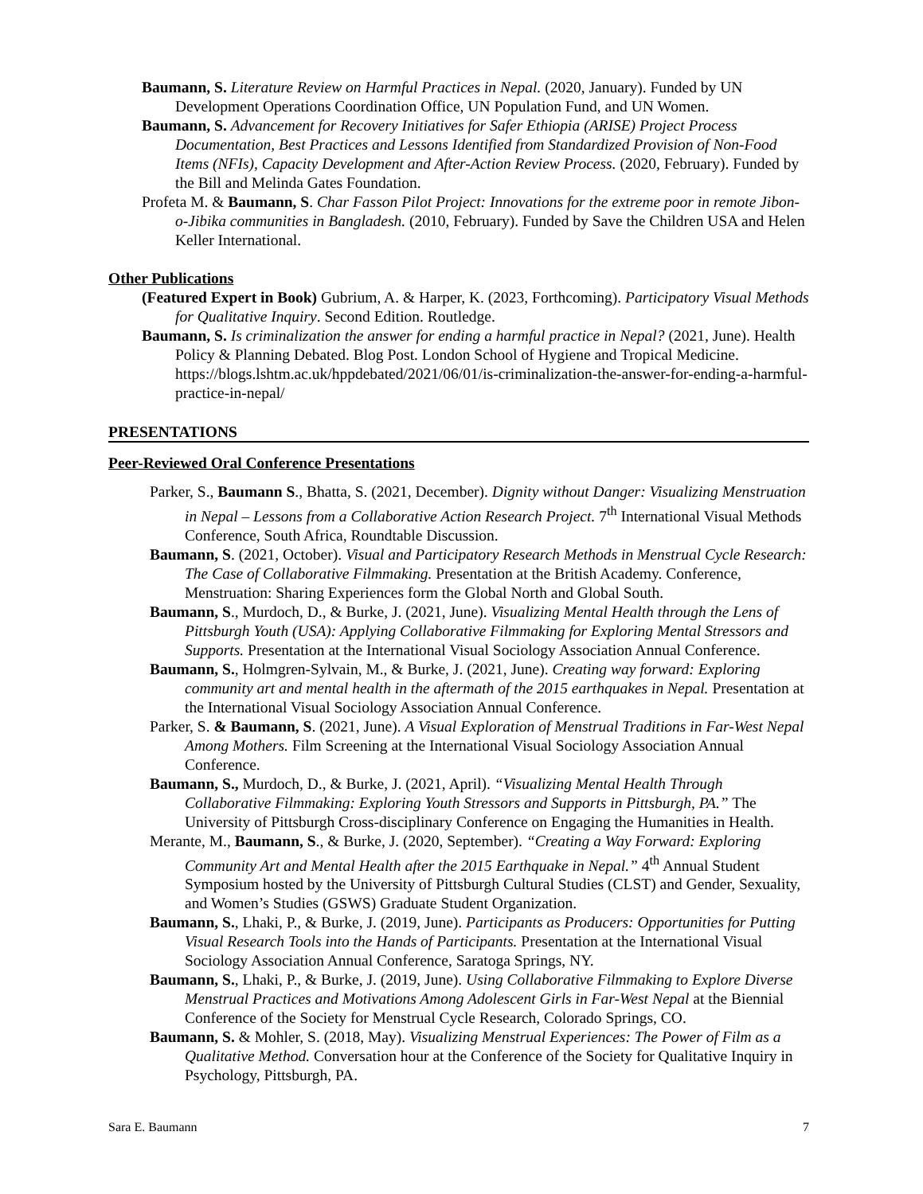Baumann, S. Literature Review on Harmful Practices in Nepal. (2020, January). Funded by UN Development Operations Coordination Office, UN Population Fund, and UN Women.
Baumann, S. Advancement for Recovery Initiatives for Safer Ethiopia (ARISE) Project Process Documentation, Best Practices and Lessons Identified from Standardized Provision of Non-Food Items (NFIs), Capacity Development and After-Action Review Process. (2020, February). Funded by the Bill and Melinda Gates Foundation.
Profeta M. & Baumann, S. Char Fasson Pilot Project: Innovations for the extreme poor in remote Jibon-o-Jibika communities in Bangladesh. (2010, February). Funded by Save the Children USA and Helen Keller International.
Other Publications
(Featured Expert in Book) Gubrium, A. & Harper, K. (2023, Forthcoming). Participatory Visual Methods for Qualitative Inquiry. Second Edition. Routledge.
Baumann, S. Is criminalization the answer for ending a harmful practice in Nepal? (2021, June). Health Policy & Planning Debated. Blog Post. London School of Hygiene and Tropical Medicine. https://blogs.lshtm.ac.uk/hppdebated/2021/06/01/is-criminalization-the-answer-for-ending-a-harmful-practice-in-nepal/
PRESENTATIONS
Peer-Reviewed Oral Conference Presentations
Parker, S., Baumann S., Bhatta, S. (2021, December). Dignity without Danger: Visualizing Menstruation in Nepal – Lessons from a Collaborative Action Research Project. 7<sup>th</sup> International Visual Methods Conference, South Africa, Roundtable Discussion.
Baumann, S. (2021, October). Visual and Participatory Research Methods in Menstrual Cycle Research: The Case of Collaborative Filmmaking. Presentation at the British Academy. Conference, Menstruation: Sharing Experiences form the Global North and Global South.
Baumann, S., Murdoch, D., & Burke, J. (2021, June). Visualizing Mental Health through the Lens of Pittsburgh Youth (USA): Applying Collaborative Filmmaking for Exploring Mental Stressors and Supports. Presentation at the International Visual Sociology Association Annual Conference.
Baumann, S., Holmgren-Sylvain, M., & Burke, J. (2021, June). Creating way forward: Exploring community art and mental health in the aftermath of the 2015 earthquakes in Nepal. Presentation at the International Visual Sociology Association Annual Conference.
Parker, S. & Baumann, S. (2021, June). A Visual Exploration of Menstrual Traditions in Far-West Nepal Among Mothers. Film Screening at the International Visual Sociology Association Annual Conference.
Baumann, S., Murdoch, D., & Burke, J. (2021, April). “Visualizing Mental Health Through Collaborative Filmmaking: Exploring Youth Stressors and Supports in Pittsburgh, PA.” The University of Pittsburgh Cross-disciplinary Conference on Engaging the Humanities in Health.
Merante, M., Baumann, S., & Burke, J. (2020, September). “Creating a Way Forward: Exploring Community Art and Mental Health after the 2015 Earthquake in Nepal.” 4<sup>th</sup> Annual Student Symposium hosted by the University of Pittsburgh Cultural Studies (CLST) and Gender, Sexuality, and Women’s Studies (GSWS) Graduate Student Organization.
Baumann, S., Lhaki, P., & Burke, J. (2019, June). Participants as Producers: Opportunities for Putting Visual Research Tools into the Hands of Participants. Presentation at the International Visual Sociology Association Annual Conference, Saratoga Springs, NY.
Baumann, S., Lhaki, P., & Burke, J. (2019, June). Using Collaborative Filmmaking to Explore Diverse Menstrual Practices and Motivations Among Adolescent Girls in Far-West Nepal at the Biennial Conference of the Society for Menstrual Cycle Research, Colorado Springs, CO.
Baumann, S. & Mohler, S. (2018, May). Visualizing Menstrual Experiences: The Power of Film as a Qualitative Method. Conversation hour at the Conference of the Society for Qualitative Inquiry in Psychology, Pittsburgh, PA.
Sara E. Baumann 7